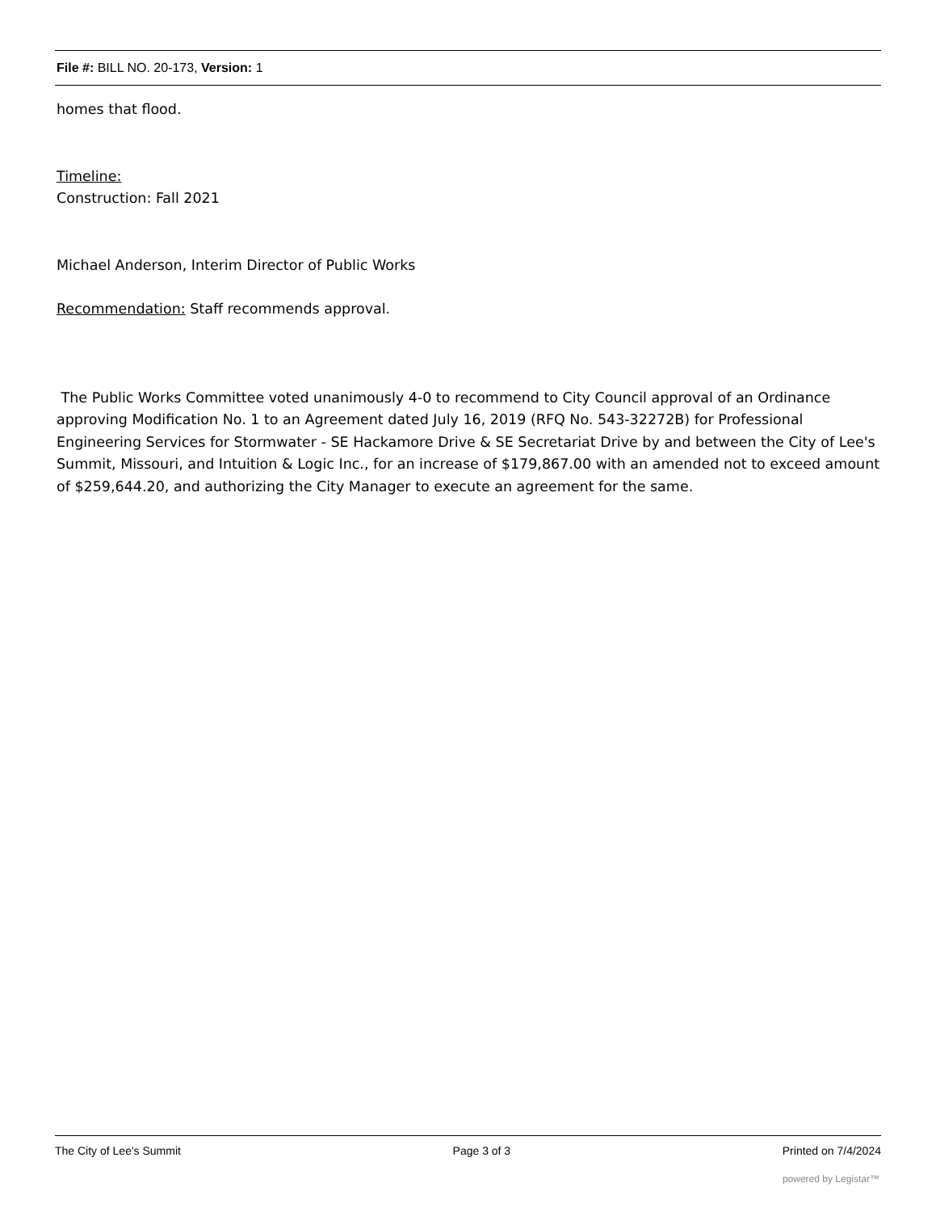File #: BILL NO. 20-173, Version: 1
homes that flood.
Timeline:
Construction: Fall 2021
Michael Anderson, Interim Director of Public Works
Recommendation: Staff recommends approval.
The Public Works Committee voted unanimously 4-0 to recommend to City Council approval of an Ordinance approving Modification No. 1 to an Agreement dated July 16, 2019 (RFQ No. 543-32272B) for Professional Engineering Services for Stormwater - SE Hackamore Drive & SE Secretariat Drive by and between the City of Lee's Summit, Missouri, and Intuition & Logic Inc., for an increase of $179,867.00 with an amended not to exceed amount of $259,644.20, and authorizing the City Manager to execute an agreement for the same.
The City of Lee's Summit Page 3 of 3 Printed on 7/4/2024
powered by Legistar™